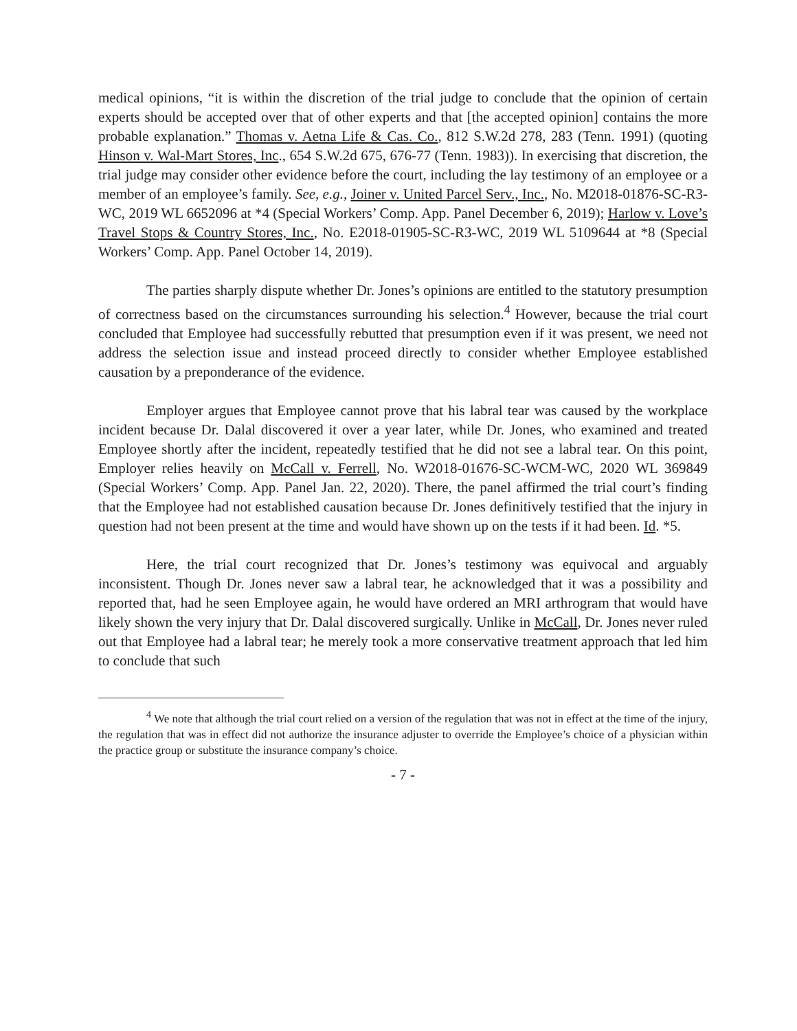medical opinions, “it is within the discretion of the trial judge to conclude that the opinion of certain experts should be accepted over that of other experts and that [the accepted opinion] contains the more probable explanation.” Thomas v. Aetna Life & Cas. Co., 812 S.W.2d 278, 283 (Tenn. 1991) (quoting Hinson v. Wal-Mart Stores, Inc., 654 S.W.2d 675, 676-77 (Tenn. 1983)). In exercising that discretion, the trial judge may consider other evidence before the court, including the lay testimony of an employee or a member of an employee’s family. See, e.g., Joiner v. United Parcel Serv., Inc., No. M2018-01876-SC-R3-WC, 2019 WL 6652096 at *4 (Special Workers’ Comp. App. Panel December 6, 2019); Harlow v. Love’s Travel Stops & Country Stores, Inc., No. E2018-01905-SC-R3-WC, 2019 WL 5109644 at *8 (Special Workers’ Comp. App. Panel October 14, 2019).
The parties sharply dispute whether Dr. Jones’s opinions are entitled to the statutory presumption of correctness based on the circumstances surrounding his selection.<sup>4</sup> However, because the trial court concluded that Employee had successfully rebutted that presumption even if it was present, we need not address the selection issue and instead proceed directly to consider whether Employee established causation by a preponderance of the evidence.
Employer argues that Employee cannot prove that his labral tear was caused by the workplace incident because Dr. Dalal discovered it over a year later, while Dr. Jones, who examined and treated Employee shortly after the incident, repeatedly testified that he did not see a labral tear. On this point, Employer relies heavily on McCall v. Ferrell, No. W2018-01676-SC-WCM-WC, 2020 WL 369849 (Special Workers’ Comp. App. Panel Jan. 22, 2020). There, the panel affirmed the trial court’s finding that the Employee had not established causation because Dr. Jones definitively testified that the injury in question had not been present at the time and would have shown up on the tests if it had been. Id. *5.
Here, the trial court recognized that Dr. Jones’s testimony was equivocal and arguably inconsistent. Though Dr. Jones never saw a labral tear, he acknowledged that it was a possibility and reported that, had he seen Employee again, he would have ordered an MRI arthrogram that would have likely shown the very injury that Dr. Dalal discovered surgically. Unlike in McCall, Dr. Jones never ruled out that Employee had a labral tear; he merely took a more conservative treatment approach that led him to conclude that such
<sup>4</sup> We note that although the trial court relied on a version of the regulation that was not in effect at the time of the injury, the regulation that was in effect did not authorize the insurance adjuster to override the Employee’s choice of a physician within the practice group or substitute the insurance company’s choice.
- 7 -